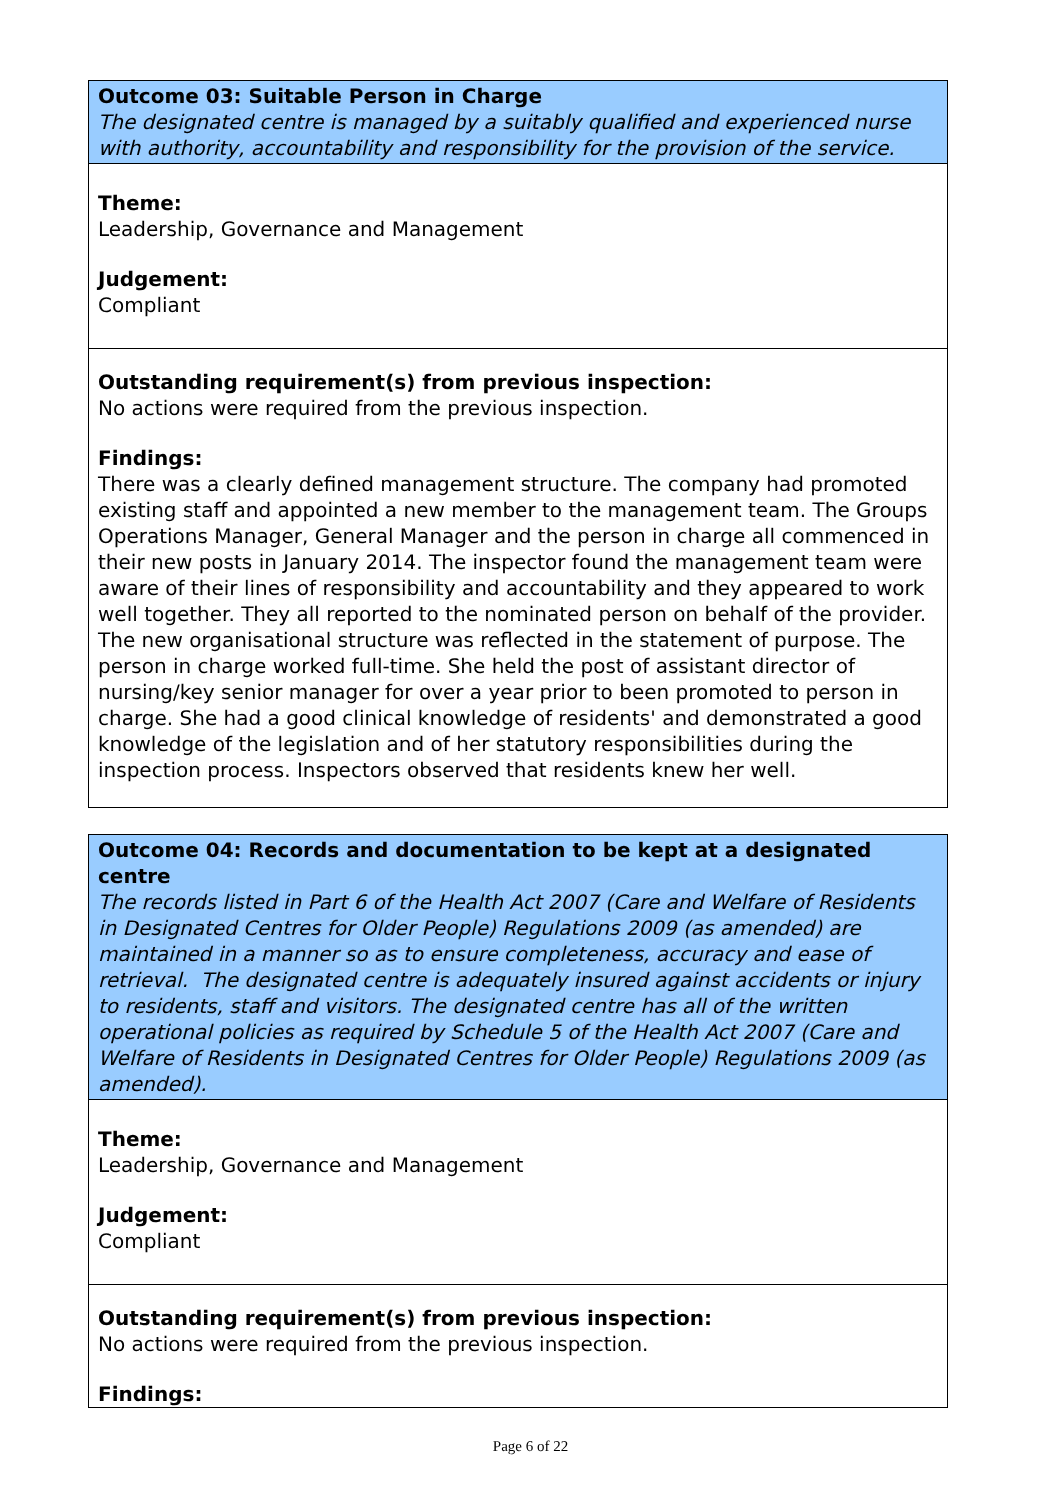| Outcome 03: Suitable Person in Charge The designated centre is managed by a suitably qualified and experienced nurse with authority, accountability and responsibility for the provision of the service. |
| Theme: Leadership, Governance and Management Judgement: Compliant |
| Outstanding requirement(s) from previous inspection: No actions were required from the previous inspection. Findings: There was a clearly defined management structure. The company had promoted existing staff and appointed a new member to the management team. The Groups Operations Manager, General Manager and the person in charge all commenced in their new posts in January 2014. The inspector found the management team were aware of their lines of responsibility and accountability and they appeared to work well together. They all reported to the nominated person on behalf of the provider. The new organisational structure was reflected in the statement of purpose. The person in charge worked full-time. She held the post of assistant director of nursing/key senior manager for over a year prior to been promoted to person in charge. She had a good clinical knowledge of residents' and demonstrated a good knowledge of the legislation and of her statutory responsibilities during the inspection process. Inspectors observed that residents knew her well. |
| Outcome 04: Records and documentation to be kept at a designated centre The records listed in Part 6 of the Health Act 2007 (Care and Welfare of Residents in Designated Centres for Older People) Regulations 2009 (as amended) are maintained in a manner so as to ensure completeness, accuracy and ease of retrieval. The designated centre is adequately insured against accidents or injury to residents, staff and visitors. The designated centre has all of the written operational policies as required by Schedule 5 of the Health Act 2007 (Care and Welfare of Residents in Designated Centres for Older People) Regulations 2009 (as amended). |
| Theme: Leadership, Governance and Management Judgement: Compliant |
| Outstanding requirement(s) from previous inspection: No actions were required from the previous inspection. Findings: |
Page 6 of 22